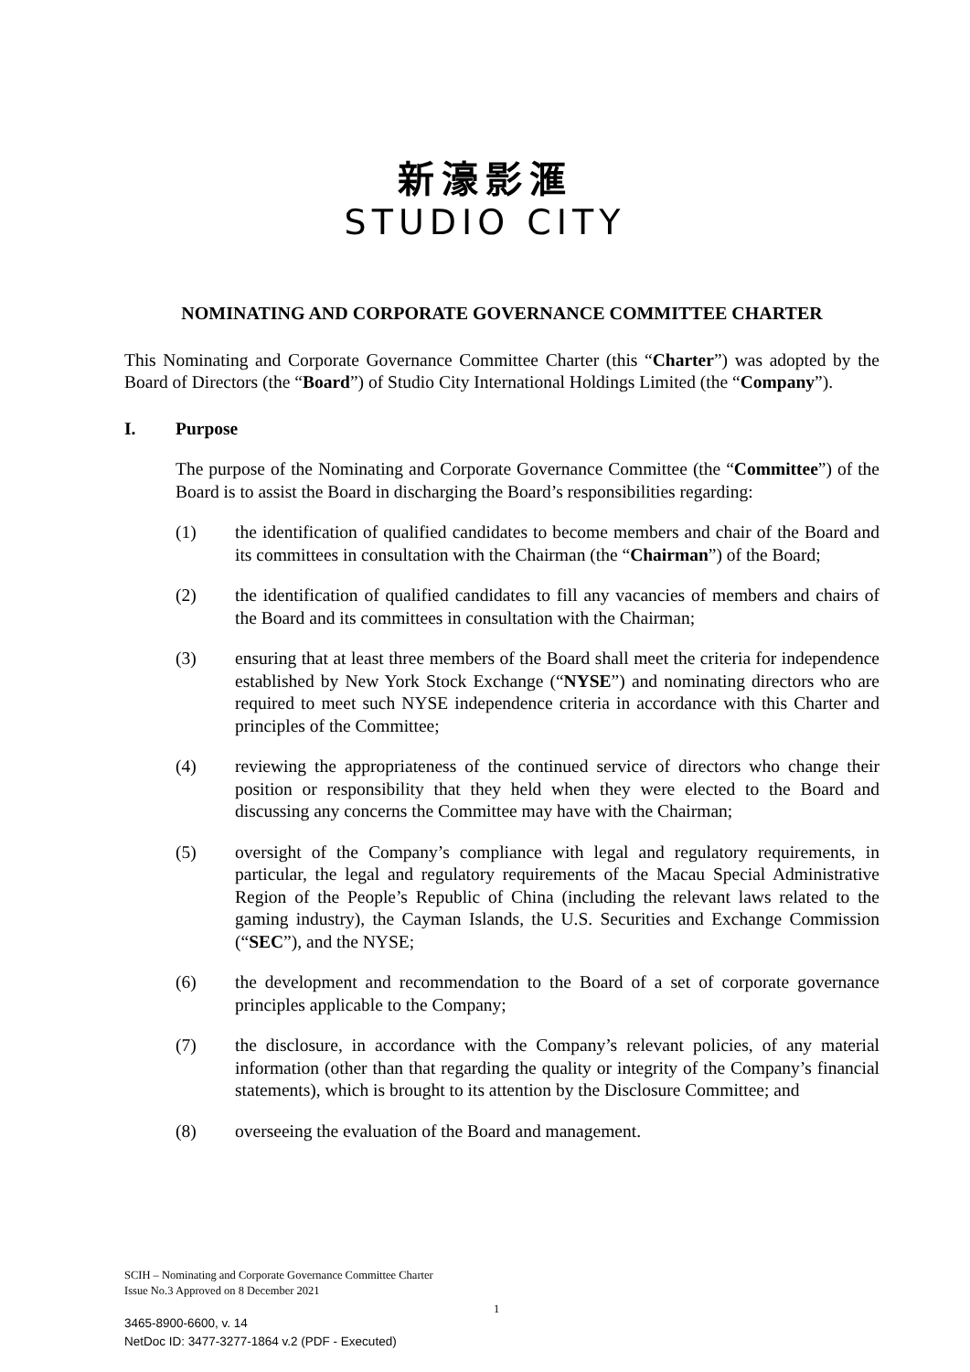新濠影滙
STUDIO CITY
NOMINATING AND CORPORATE GOVERNANCE COMMITTEE CHARTER
This Nominating and Corporate Governance Committee Charter (this “Charter”) was adopted by the Board of Directors (the “Board”) of Studio City International Holdings Limited (the “Company”).
I. Purpose
The purpose of the Nominating and Corporate Governance Committee (the “Committee”) of the Board is to assist the Board in discharging the Board’s responsibilities regarding:
(1) the identification of qualified candidates to become members and chair of the Board and its committees in consultation with the Chairman (the “Chairman”) of the Board;
(2) the identification of qualified candidates to fill any vacancies of members and chairs of the Board and its committees in consultation with the Chairman;
(3) ensuring that at least three members of the Board shall meet the criteria for independence established by New York Stock Exchange (“NYSE”) and nominating directors who are required to meet such NYSE independence criteria in accordance with this Charter and principles of the Committee;
(4) reviewing the appropriateness of the continued service of directors who change their position or responsibility that they held when they were elected to the Board and discussing any concerns the Committee may have with the Chairman;
(5) oversight of the Company’s compliance with legal and regulatory requirements, in particular, the legal and regulatory requirements of the Macau Special Administrative Region of the People’s Republic of China (including the relevant laws related to the gaming industry), the Cayman Islands, the U.S. Securities and Exchange Commission (“SEC”), and the NYSE;
(6) the development and recommendation to the Board of a set of corporate governance principles applicable to the Company;
(7) the disclosure, in accordance with the Company’s relevant policies, of any material information (other than that regarding the quality or integrity of the Company’s financial statements), which is brought to its attention by the Disclosure Committee; and
(8) overseeing the evaluation of the Board and management.
SCIH – Nominating and Corporate Governance Committee Charter
Issue No.3 Approved on 8 December 2021
1
3465-8900-6600, v. 14
NetDoc ID: 3477-3277-1864 v.2 (PDF - Executed)